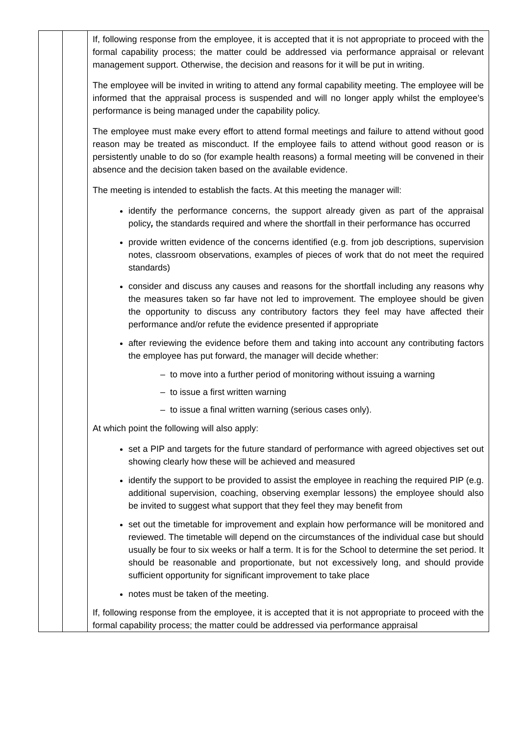| | | If, following response from the employee, it is accepted that it is not appropriate to proceed with the formal capability process; the matter could be addressed via performance appraisal or relevant management support. Otherwise, the decision and reasons for it will be put in writing. The employee will be invited in writing to attend any formal capability meeting. The employee will be informed that the appraisal process is suspended and will no longer apply whilst the employee’s performance is being managed under the capability policy. The employee must make every effort to attend formal meetings and failure to attend without good reason may be treated as misconduct. If the employee fails to attend without good reason or is persistently unable to do so (for example health reasons) a formal meeting will be convened in their absence and the decision taken based on the available evidence. The meeting is intended to establish the facts. At this meeting the manager will: identify the performance concerns, the support already given as part of the appraisal policy , the standards required and where the shortfall in their performance has occurred provide written evidence of the concerns identified (e.g. from job descriptions, supervision notes, classroom observations, examples of pieces of work that do not meet the required standards) consider and discuss any causes and reasons for the shortfall including any reasons why the measures taken so far have not led to improvement. The employee should be given the opportunity to discuss any contributory factors they feel may have affected their performance and/or refute the evidence presented if appropriate after reviewing the evidence before them and taking into account any contributing factors the employee has put forward, the manager will decide whether: – to move into a further period of monitoring without issuing a warning – to issue a first written warning – to issue a final written warning (serious cases only). At which point the following will also apply: set a PIP and targets for the future standard of performance with agreed objectives set out showing clearly how these will be achieved and measured identify the support to be provided to assist the employee in reaching the required PIP (e.g. additional supervision, coaching, observing exemplar lessons) the employee should also be invited to suggest what support that they feel they may benefit from set out the timetable for improvement and explain how performance will be monitored and reviewed. The timetable will depend on the circumstances of the individual case but should usually be four to six weeks or half a term. It is for the School to determine the set period. It should be reasonable and proportionate, but not excessively long, and should provide sufficient opportunity for significant improvement to take place notes must be taken of the meeting. If, following response from the employee, it is accepted that it is not appropriate to proceed with the formal capability process; the matter could be addressed via performance appraisal |